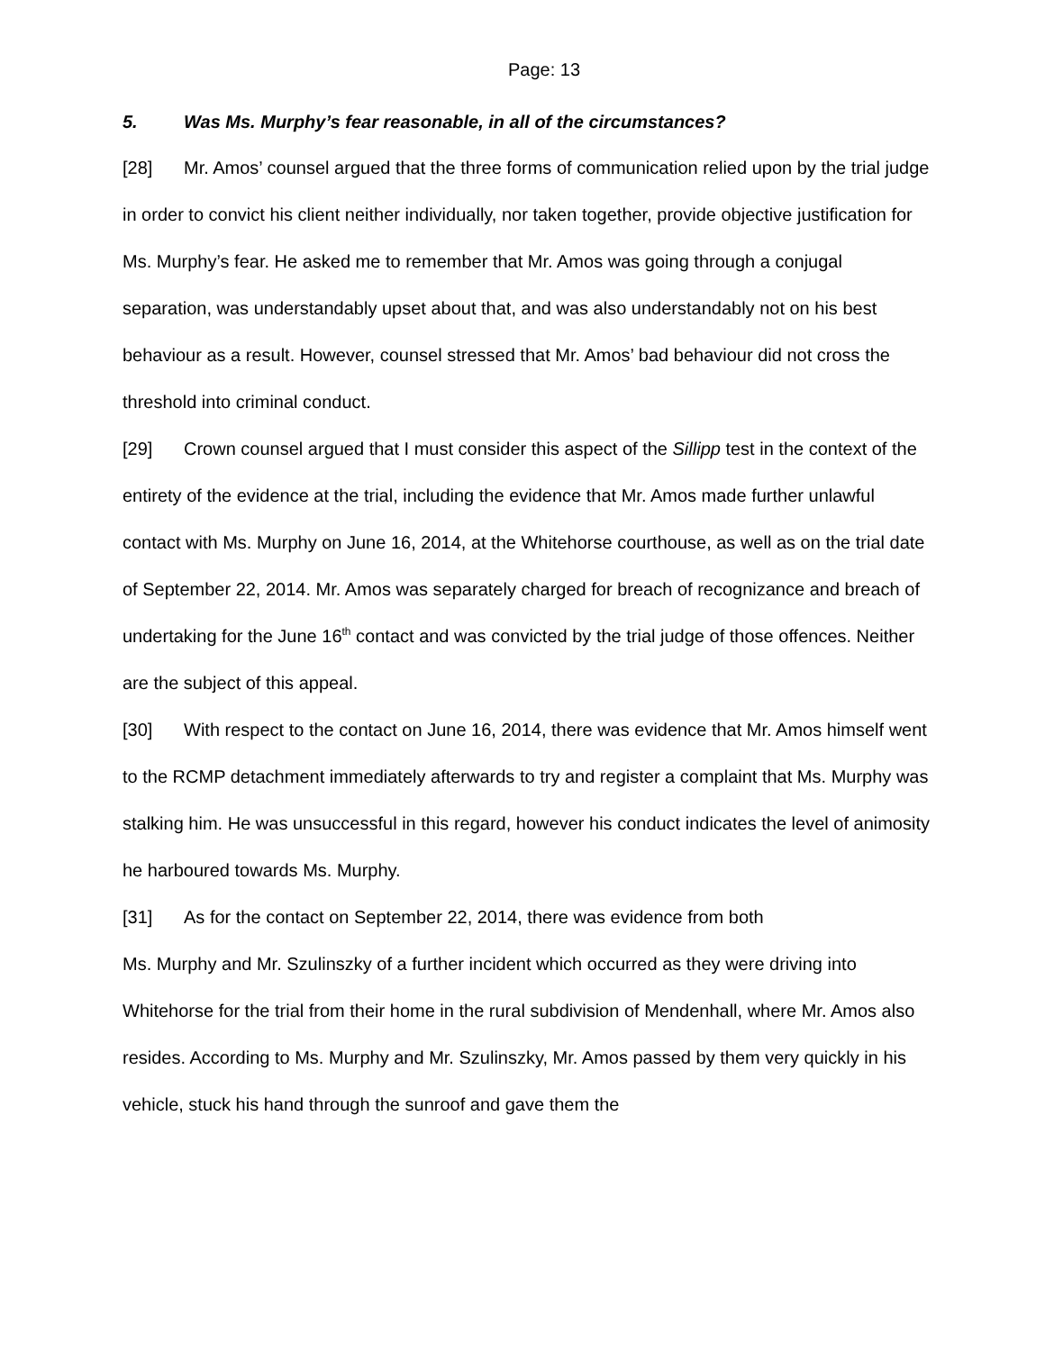Page: 13
5. Was Ms. Murphy’s fear reasonable, in all of the circumstances?
[28] Mr. Amos’ counsel argued that the three forms of communication relied upon by the trial judge in order to convict his client neither individually, nor taken together, provide objective justification for Ms. Murphy’s fear. He asked me to remember that Mr. Amos was going through a conjugal separation, was understandably upset about that, and was also understandably not on his best behaviour as a result. However, counsel stressed that Mr. Amos’ bad behaviour did not cross the threshold into criminal conduct.
[29] Crown counsel argued that I must consider this aspect of the Sillipp test in the context of the entirety of the evidence at the trial, including the evidence that Mr. Amos made further unlawful contact with Ms. Murphy on June 16, 2014, at the Whitehorse courthouse, as well as on the trial date of September 22, 2014. Mr. Amos was separately charged for breach of recognizance and breach of undertaking for the June 16<sup>th</sup> contact and was convicted by the trial judge of those offences. Neither are the subject of this appeal.
[30] With respect to the contact on June 16, 2014, there was evidence that Mr. Amos himself went to the RCMP detachment immediately afterwards to try and register a complaint that Ms. Murphy was stalking him. He was unsuccessful in this regard, however his conduct indicates the level of animosity he harboured towards Ms. Murphy.
[31] As for the contact on September 22, 2014, there was evidence from both
Ms. Murphy and Mr. Szulinszky of a further incident which occurred as they were driving into Whitehorse for the trial from their home in the rural subdivision of Mendenhall, where Mr. Amos also resides. According to Ms. Murphy and Mr. Szulinszky, Mr. Amos passed by them very quickly in his vehicle, stuck his hand through the sunroof and gave them the